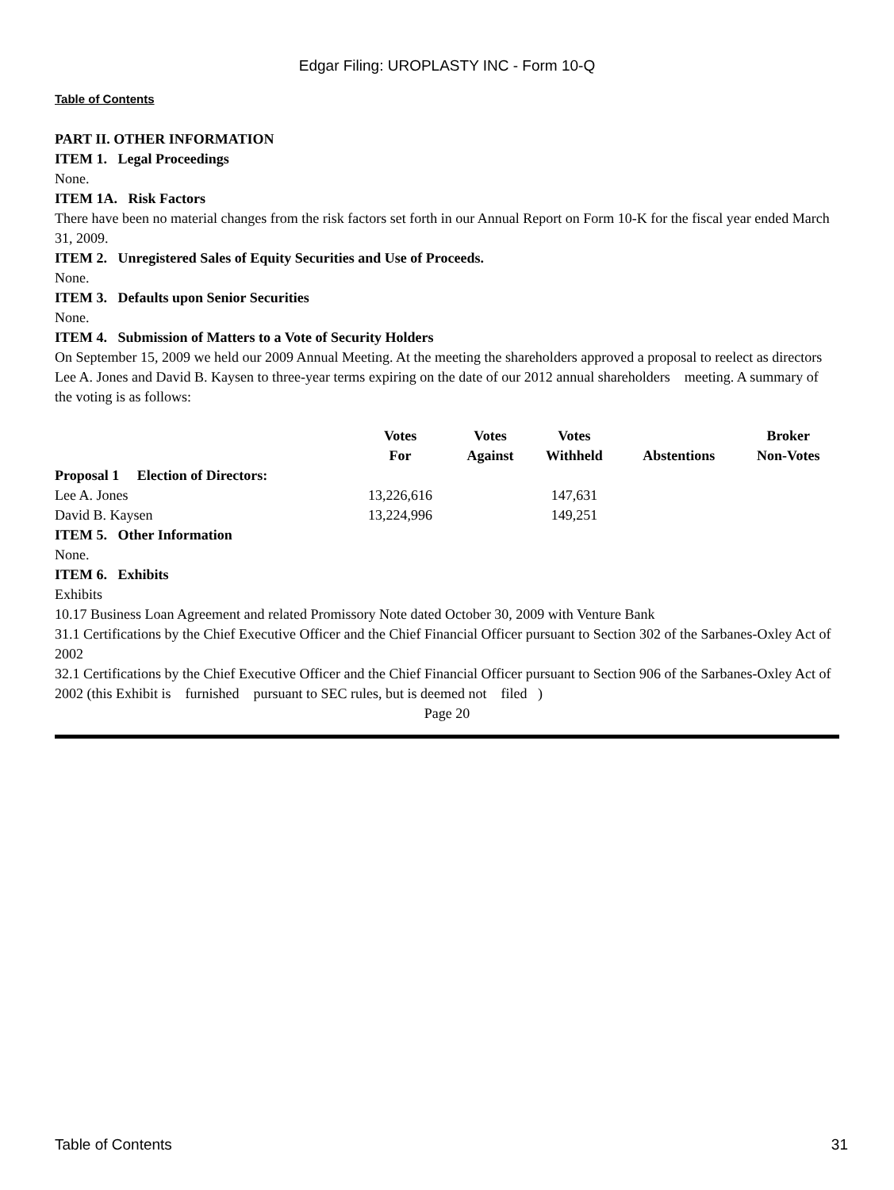Edgar Filing: UROPLASTY INC - Form 10-Q
Table of Contents
PART II. OTHER INFORMATION
ITEM 1. Legal Proceedings
None.
ITEM 1A. Risk Factors
There have been no material changes from the risk factors set forth in our Annual Report on Form 10-K for the fiscal year ended March 31, 2009.
ITEM 2. Unregistered Sales of Equity Securities and Use of Proceeds.
None.
ITEM 3. Defaults upon Senior Securities
None.
ITEM 4. Submission of Matters to a Vote of Security Holders
On September 15, 2009 we held our 2009 Annual Meeting. At the meeting the shareholders approved a proposal to reelect as directors Lee A. Jones and David B. Kaysen to three-year terms expiring on the date of our 2012 annual shareholders meeting. A summary of the voting is as follows:
| | Votes For | Votes Against | Votes Withheld | Abstentions | Broker Non-Votes |
| --- | --- | --- | --- | --- | --- |
| Proposal 1 Election of Directors: | | | | | |
| Lee A. Jones | 13,226,616 | | 147,631 | | |
| David B. Kaysen | 13,224,996 | | 149,251 | | |
ITEM 5. Other Information
None.
ITEM 6. Exhibits
Exhibits
10.17 Business Loan Agreement and related Promissory Note dated October 30, 2009 with Venture Bank
31.1 Certifications by the Chief Executive Officer and the Chief Financial Officer pursuant to Section 302 of the Sarbanes-Oxley Act of 2002
32.1 Certifications by the Chief Executive Officer and the Chief Financial Officer pursuant to Section 906 of the Sarbanes-Oxley Act of 2002 (this Exhibit is furnished pursuant to SEC rules, but is deemed not filed )
Page 20
Table of Contents 31